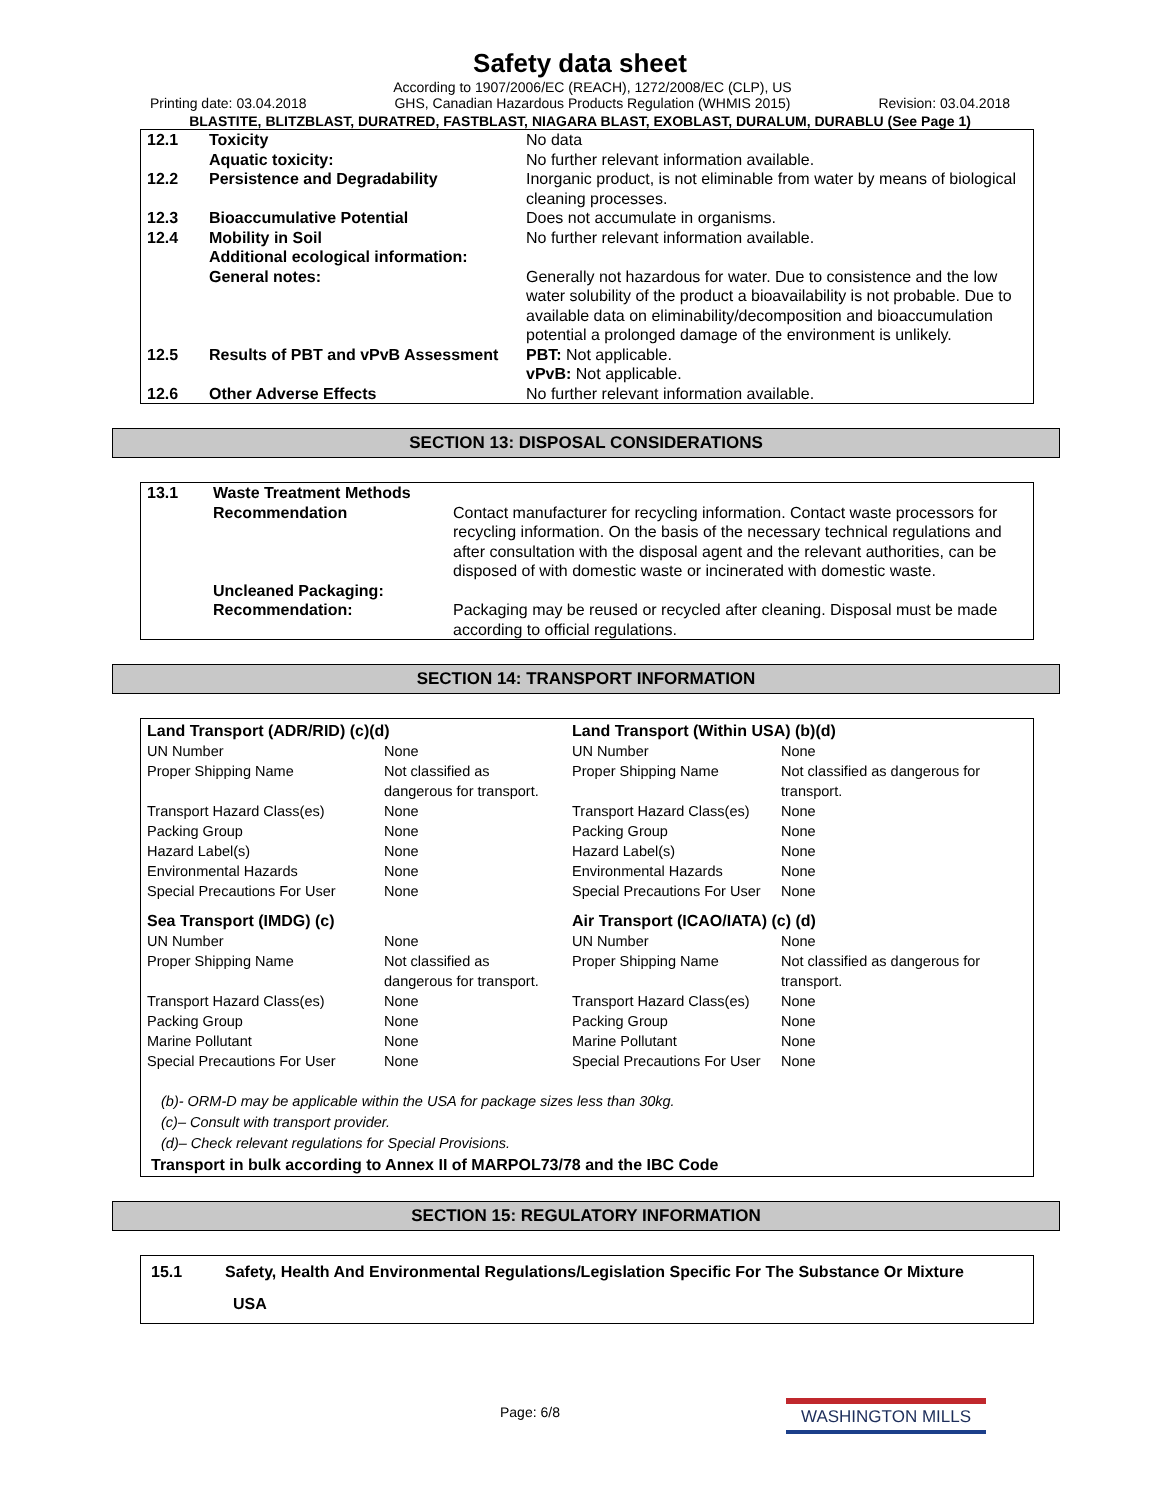Safety data sheet
Printing date: 03.04.2018 According to 1907/2006/EC (REACH), 1272/2008/EC (CLP), US
GHS, Canadian Hazardous Products Regulation (WHMIS 2015) Revision: 03.04.2018
BLASTITE, BLITZBLAST, DURATRED, FASTBLAST, NIAGARA BLAST, EXOBLAST, DURALUM, DURABLU (See Page 1)
| 12.1 | Toxicity | No data |
| | Aquatic toxicity: | No further relevant information available. |
| 12.2 | Persistence and Degradability | Inorganic product, is not eliminable from water by means of biological cleaning processes. |
| 12.3 | Bioaccumulative Potential | Does not accumulate in organisms. |
| 12.4 | Mobility in Soil | No further relevant information available. |
| | Additional ecological information: | |
| | General notes: | Generally not hazardous for water. Due to consistence and the low water solubility of the product a bioavailability is not probable. Due to available data on eliminability/decomposition and bioaccumulation potential a prolonged damage of the environment is unlikely. |
| 12.5 | Results of PBT and vPvB Assessment | PBT: Not applicable. vPvB: Not applicable. |
| 12.6 | Other Adverse Effects | No further relevant information available. |
SECTION 13: DISPOSAL CONSIDERATIONS
| 13.1 | Waste Treatment Methods | |
| | Recommendation | Contact manufacturer for recycling information. Contact waste processors for recycling information. On the basis of the necessary technical regulations and after consultation with the disposal agent and the relevant authorities, can be disposed of with domestic waste or incinerated with domestic waste. |
| | Uncleaned Packaging: | |
| | Recommendation: | Packaging may be reused or recycled after cleaning. Disposal must be made according to official regulations. |
SECTION 14: TRANSPORT INFORMATION
| Land Transport (ADR/RID) (c)(d) | | Land Transport (Within USA) (b)(d) | |
| UN Number | None | UN Number | None |
| Proper Shipping Name | Not classified as dangerous for transport. | Proper Shipping Name | Not classified as dangerous for transport. |
| Transport Hazard Class(es) | None | Transport Hazard Class(es) | None |
| Packing Group | None | Packing Group | None |
| Hazard Label(s) | None | Hazard Label(s) | None |
| Environmental Hazards | None | Environmental Hazards | None |
| Special Precautions For User | None | Special Precautions For User | None |
| Sea Transport (IMDG) (c) | | Air Transport (ICAO/IATA) (c) (d) | |
| UN Number | None | UN Number | None |
| Proper Shipping Name | Not classified as dangerous for transport. | Proper Shipping Name | Not classified as dangerous for transport. |
| Transport Hazard Class(es) | None | Transport Hazard Class(es) | None |
| Packing Group | None | Packing Group | None |
| Marine Pollutant | None | Marine Pollutant | None |
| Special Precautions For User | None | Special Precautions For User | None |
(b)- ORM-D may be applicable within the USA for package sizes less than 30kg.
(c)– Consult with transport provider.
(d)– Check relevant regulations for Special Provisions.
Transport in bulk according to Annex II of MARPOL73/78 and the IBC Code
SECTION 15: REGULATORY INFORMATION
| 15.1 | Safety, Health And Environmental Regulations/Legislation Specific For The Substance Or Mixture |
| | USA |
Page: 6/8 WASHINGTON MILLS